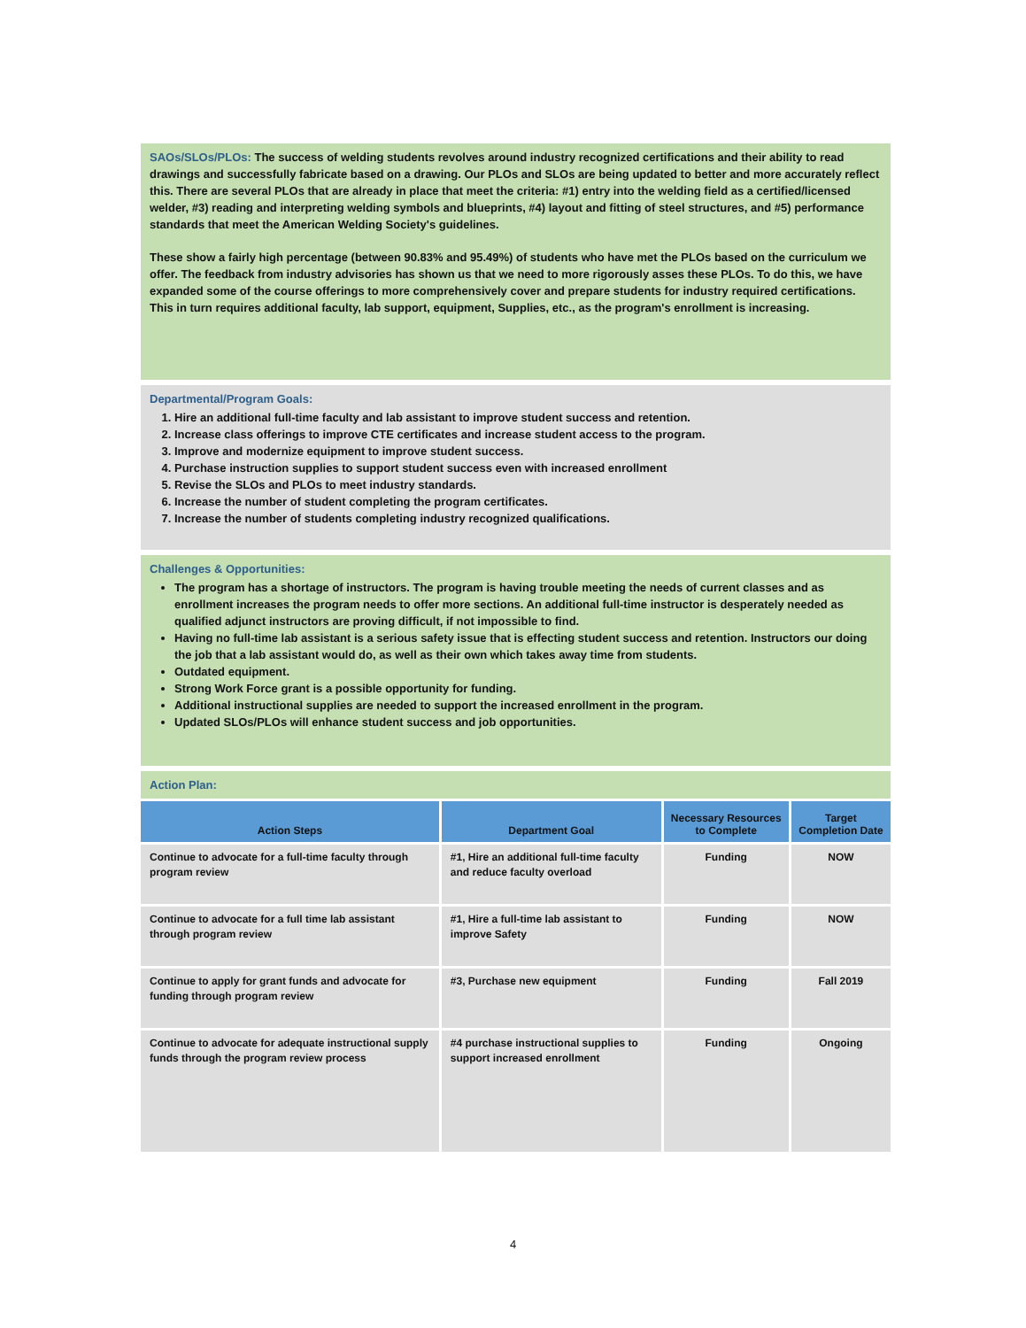SAOs/SLOs/PLOs: The success of welding students revolves around industry recognized certifications and their ability to read drawings and successfully fabricate based on a drawing. Our PLOs and SLOs are being updated to better and more accurately reflect this. There are several PLOs that are already in place that meet the criteria: #1) entry into the welding field as a certified/licensed welder, #3) reading and interpreting welding symbols and blueprints, #4) layout and fitting of steel structures, and #5) performance standards that meet the American Welding Society's guidelines.
These show a fairly high percentage (between 90.83% and 95.49%) of students who have met the PLOs based on the curriculum we offer. The feedback from industry advisories has shown us that we need to more rigorously asses these PLOs. To do this, we have expanded some of the course offerings to more comprehensively cover and prepare students for industry required certifications. This in turn requires additional faculty, lab support, equipment, Supplies, etc., as the program's enrollment is increasing.
Departmental/Program Goals:
1. Hire an additional full-time faculty and lab assistant to improve student success and retention.
2. Increase class offerings to improve CTE certificates and increase student access to the program.
3. Improve and modernize equipment to improve student success.
4. Purchase instruction supplies to support student success even with increased enrollment
5. Revise the SLOs and PLOs to meet industry standards.
6. Increase the number of student completing the program certificates.
7. Increase the number of students completing industry recognized qualifications.
Challenges & Opportunities:
The program has a shortage of instructors. The program is having trouble meeting the needs of current classes and as enrollment increases the program needs to offer more sections. An additional full-time instructor is desperately needed as qualified adjunct instructors are proving difficult, if not impossible to find.
Having no full-time lab assistant is a serious safety issue that is effecting student success and retention. Instructors our doing the job that a lab assistant would do, as well as their own which takes away time from students.
Outdated equipment.
Strong Work Force grant is a possible opportunity for funding.
Additional instructional supplies are needed to support the increased enrollment in the program.
Updated SLOs/PLOs will enhance student success and job opportunities.
Action Plan:
| Action Steps | Department Goal | Necessary Resources to Complete | Target Completion Date |
| --- | --- | --- | --- |
| Continue to advocate for a full-time faculty through program review | #1, Hire an additional full-time faculty and reduce faculty overload | Funding | NOW |
| Continue to advocate for a full time lab assistant through program review | #1, Hire a full-time lab assistant to improve Safety | Funding | NOW |
| Continue to apply for grant funds and advocate for funding through program review | #3, Purchase new equipment | Funding | Fall 2019 |
| Continue to advocate for adequate instructional supply funds through the program review process | #4 purchase instructional supplies to support increased enrollment | Funding | Ongoing |
4